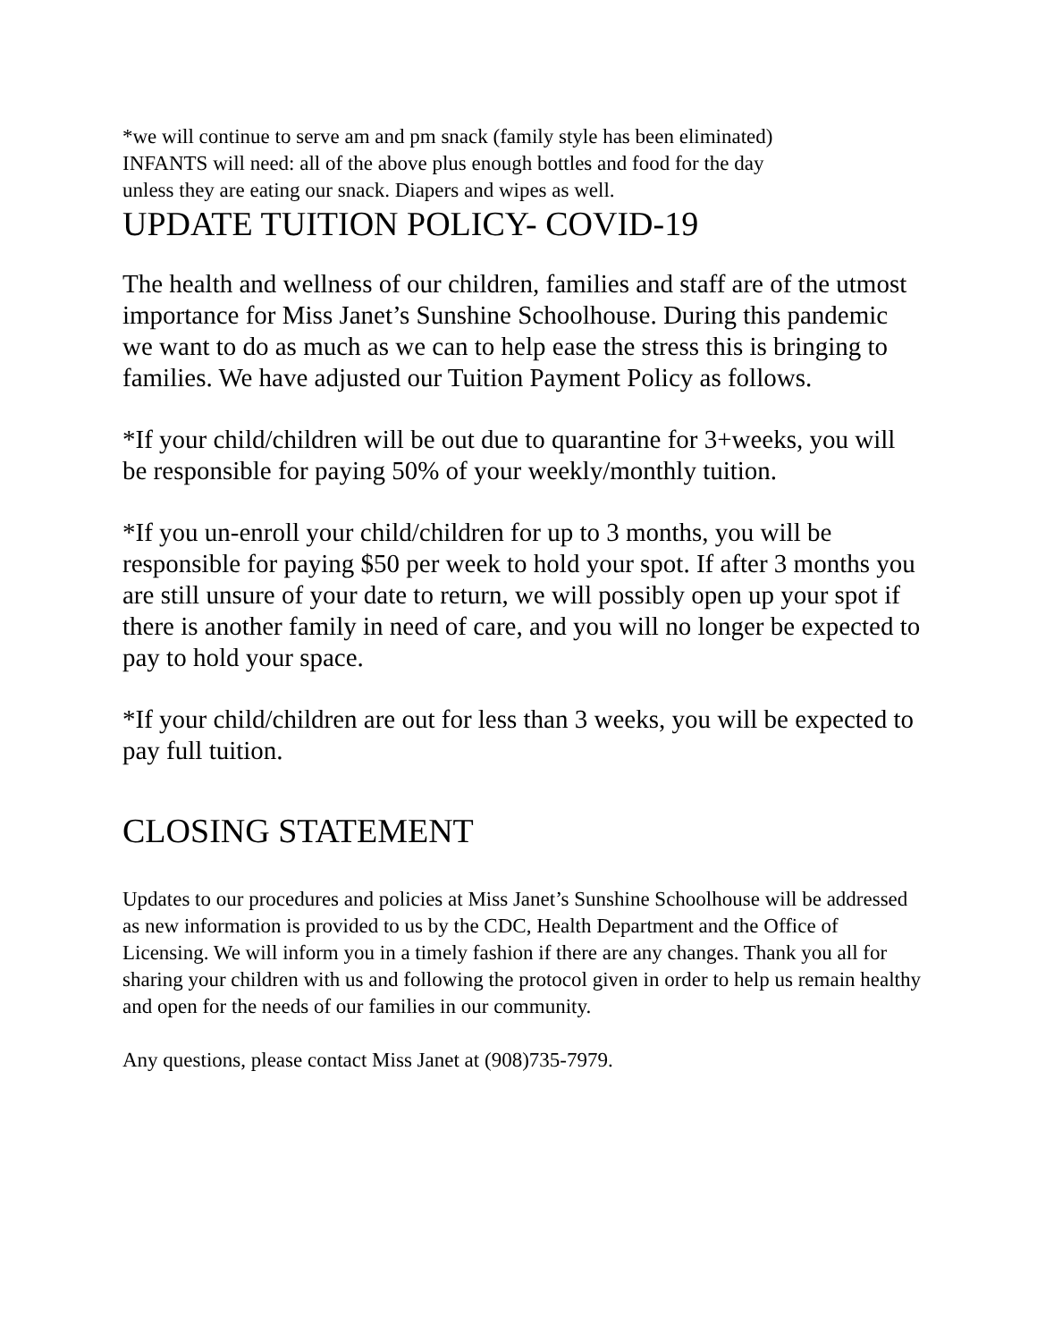*we will continue to serve am and pm snack (family style has been eliminated)
INFANTS will need: all of the above plus enough bottles and food for the day
unless they are eating our snack. Diapers and wipes as well.
UPDATE TUITION POLICY- COVID-19
The health and wellness of our children, families and staff are of the utmost importance for Miss Janet’s Sunshine Schoolhouse. During this pandemic we want to do as much as we can to help ease the stress this is bringing to families. We have adjusted our Tuition Payment Policy as follows.
*If your child/children will be out due to quarantine for 3+weeks, you will be responsible for paying 50% of your weekly/monthly tuition.
*If you un-enroll your child/children for up to 3 months, you will be responsible for paying $50 per week to hold your spot. If after 3 months you are still unsure of your date to return, we will possibly open up your spot if there is another family in need of care, and you will no longer be expected to pay to hold your space.
*If your child/children are out for less than 3 weeks, you will be expected to pay full tuition.
CLOSING STATEMENT
Updates to our procedures and policies at Miss Janet’s Sunshine Schoolhouse will be addressed as new information is provided to us by the CDC, Health Department and the Office of Licensing. We will inform you in a timely fashion if there are any changes. Thank you all for sharing your children with us and following the protocol given in order to help us remain healthy and open for the needs of our families in our community.
Any questions, please contact Miss Janet at (908)735-7979.